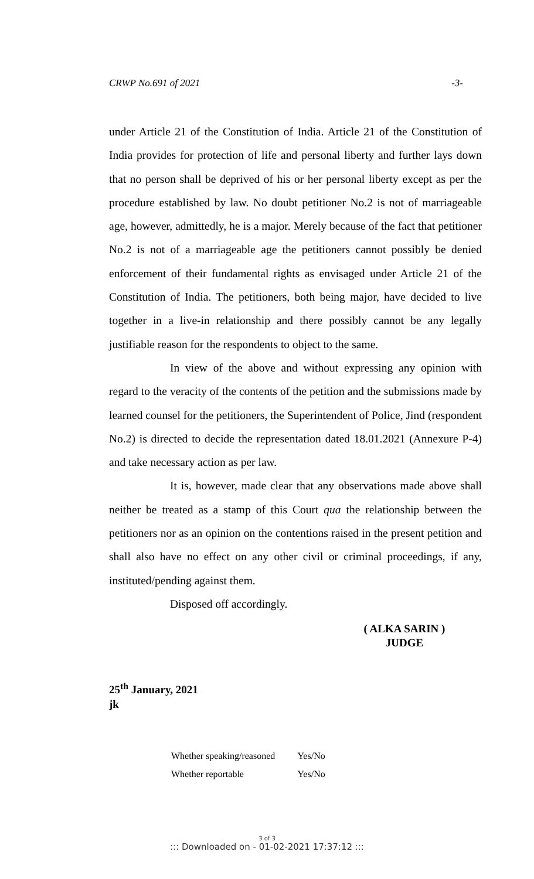CRWP No.691 of 2021 -3-
under Article 21 of the Constitution of India. Article 21 of the Constitution of India provides for protection of life and personal liberty and further lays down that no person shall be deprived of his or her personal liberty except as per the procedure established by law. No doubt petitioner No.2 is not of marriageable age, however, admittedly, he is a major. Merely because of the fact that petitioner No.2 is not of a marriageable age the petitioners cannot possibly be denied enforcement of their fundamental rights as envisaged under Article 21 of the Constitution of India. The petitioners, both being major, have decided to live together in a live-in relationship and there possibly cannot be any legally justifiable reason for the respondents to object to the same.
In view of the above and without expressing any opinion with regard to the veracity of the contents of the petition and the submissions made by learned counsel for the petitioners, the Superintendent of Police, Jind (respondent No.2) is directed to decide the representation dated 18.01.2021 (Annexure P-4) and take necessary action as per law.
It is, however, made clear that any observations made above shall neither be treated as a stamp of this Court qua the relationship between the petitioners nor as an opinion on the contentions raised in the present petition and shall also have no effect on any other civil or criminal proceedings, if any, instituted/pending against them.
Disposed off accordingly.
( ALKA SARIN )
JUDGE
25<sup>th</sup> January, 2021
jk
Whether speaking/reasoned Yes/No
Whether reportable Yes/No
3 of 3
::: Downloaded on - 01-02-2021 17:37:12 :::